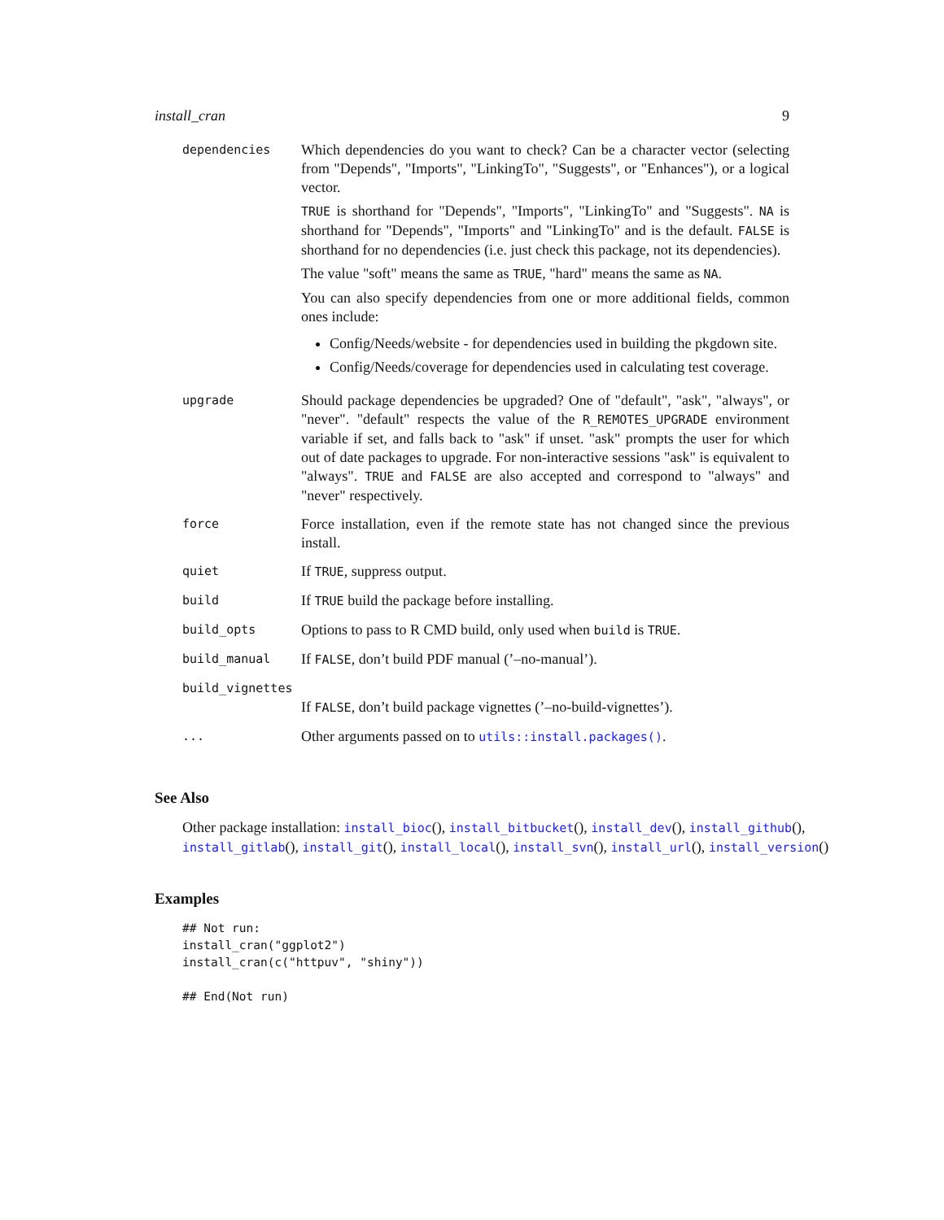install_cran 9
| dependencies | Which dependencies do you want to check? Can be a character vector (selecting from "Depends", "Imports", "LinkingTo", "Suggests", or "Enhances"), or a logical vector. TRUE is shorthand for "Depends", "Imports", "LinkingTo" and "Suggests". NA is shorthand for "Depends", "Imports" and "LinkingTo" and is the default. FALSE is shorthand for no dependencies (i.e. just check this package, not its dependencies). The value "soft" means the same as TRUE , "hard" means the same as NA . You can also specify dependencies from one or more additional fields, common ones include: Config/Needs/website - for dependencies used in building the pkgdown site. Config/Needs/coverage for dependencies used in calculating test coverage. |
| upgrade | Should package dependencies be upgraded? One of "default", "ask", "always", or "never". "default" respects the value of the R_REMOTES_UPGRADE environment variable if set, and falls back to "ask" if unset. "ask" prompts the user for which out of date packages to upgrade. For non-interactive sessions "ask" is equivalent to "always". TRUE and FALSE are also accepted and correspond to "always" and "never" respectively. |
| force | Force installation, even if the remote state has not changed since the previous install. |
| quiet | If TRUE , suppress output. |
| build | If TRUE build the package before installing. |
| build_opts | Options to pass to R CMD build, only used when build is TRUE . |
| build_manual | If FALSE , don’t build PDF manual (’–no-manual’). |
| build_vignettes | |
| | If FALSE , don’t build package vignettes (’–no-build-vignettes’). |
| ... | Other arguments passed on to utils::install.packages() . |
See Also
Other package installation: install_bioc(), install_bitbucket(), install_dev(), install_github(), install_gitlab(), install_git(), install_local(), install_svn(), install_url(), install_version()
Examples
## Not run:
install_cran("ggplot2")
install_cran(c("httpuv", "shiny"))

## End(Not run)